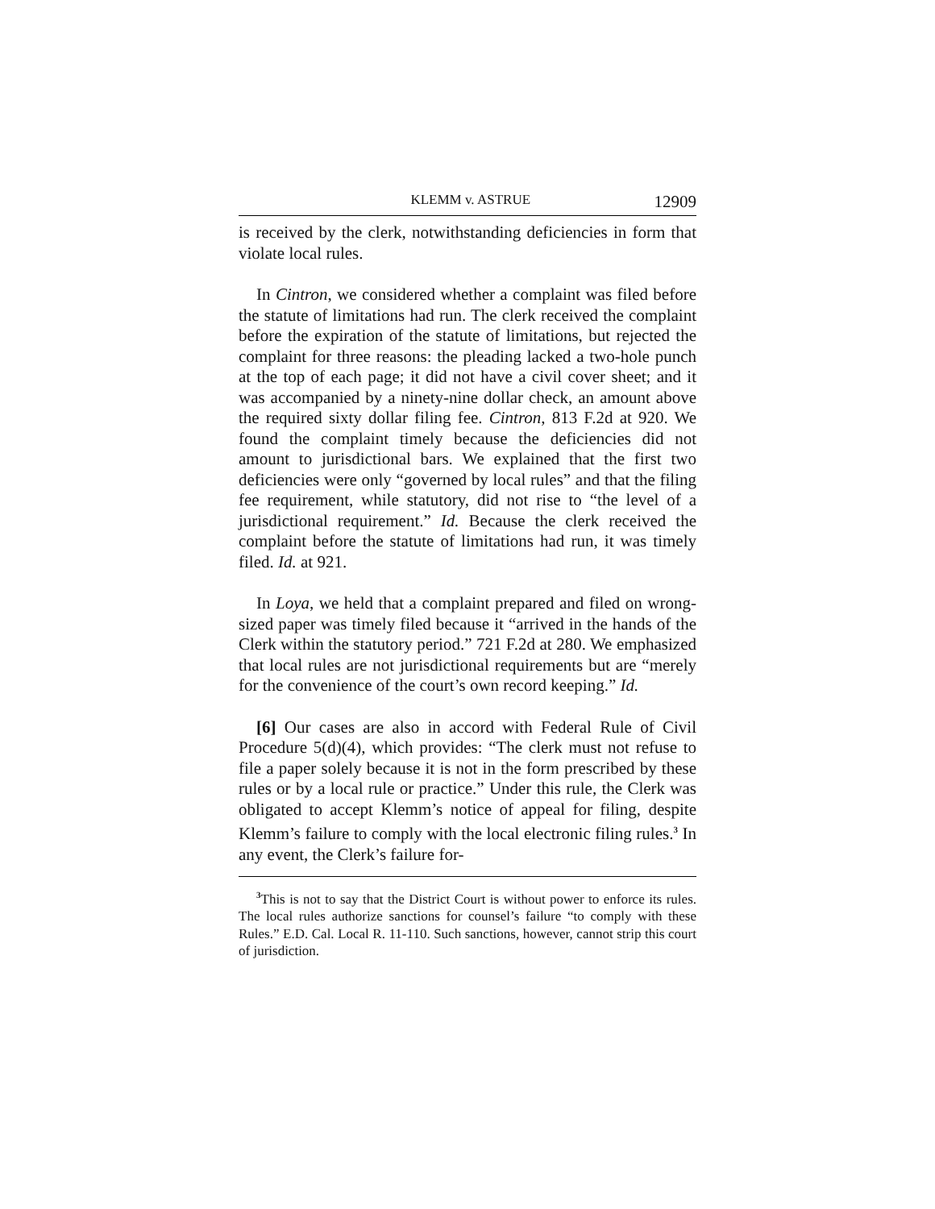KLEMM v. ASTRUE 12909
is received by the clerk, notwithstanding deficiencies in form that violate local rules.
In Cintron, we considered whether a complaint was filed before the statute of limitations had run. The clerk received the complaint before the expiration of the statute of limitations, but rejected the complaint for three reasons: the pleading lacked a two-hole punch at the top of each page; it did not have a civil cover sheet; and it was accompanied by a ninety-nine dollar check, an amount above the required sixty dollar filing fee. Cintron, 813 F.2d at 920. We found the complaint timely because the deficiencies did not amount to jurisdictional bars. We explained that the first two deficiencies were only “governed by local rules” and that the filing fee requirement, while statutory, did not rise to “the level of a jurisdictional requirement.” Id. Because the clerk received the complaint before the statute of limitations had run, it was timely filed. Id. at 921.
In Loya, we held that a complaint prepared and filed on wrong-sized paper was timely filed because it “arrived in the hands of the Clerk within the statutory period.” 721 F.2d at 280. We emphasized that local rules are not jurisdictional requirements but are “merely for the convenience of the court’s own record keeping.” Id.
[6] Our cases are also in accord with Federal Rule of Civil Procedure 5(d)(4), which provides: “The clerk must not refuse to file a paper solely because it is not in the form prescribed by these rules or by a local rule or practice.” Under this rule, the Clerk was obligated to accept Klemm’s notice of appeal for filing, despite Klemm’s failure to comply with the local electronic filing rules.<sup>3</sup> In any event, the Clerk’s failure for-
<sup>3</sup> This is not to say that the District Court is without power to enforce its rules. The local rules authorize sanctions for counsel’s failure “to comply with these Rules.” E.D. Cal. Local R. 11-110. Such sanctions, however, cannot strip this court of jurisdiction.